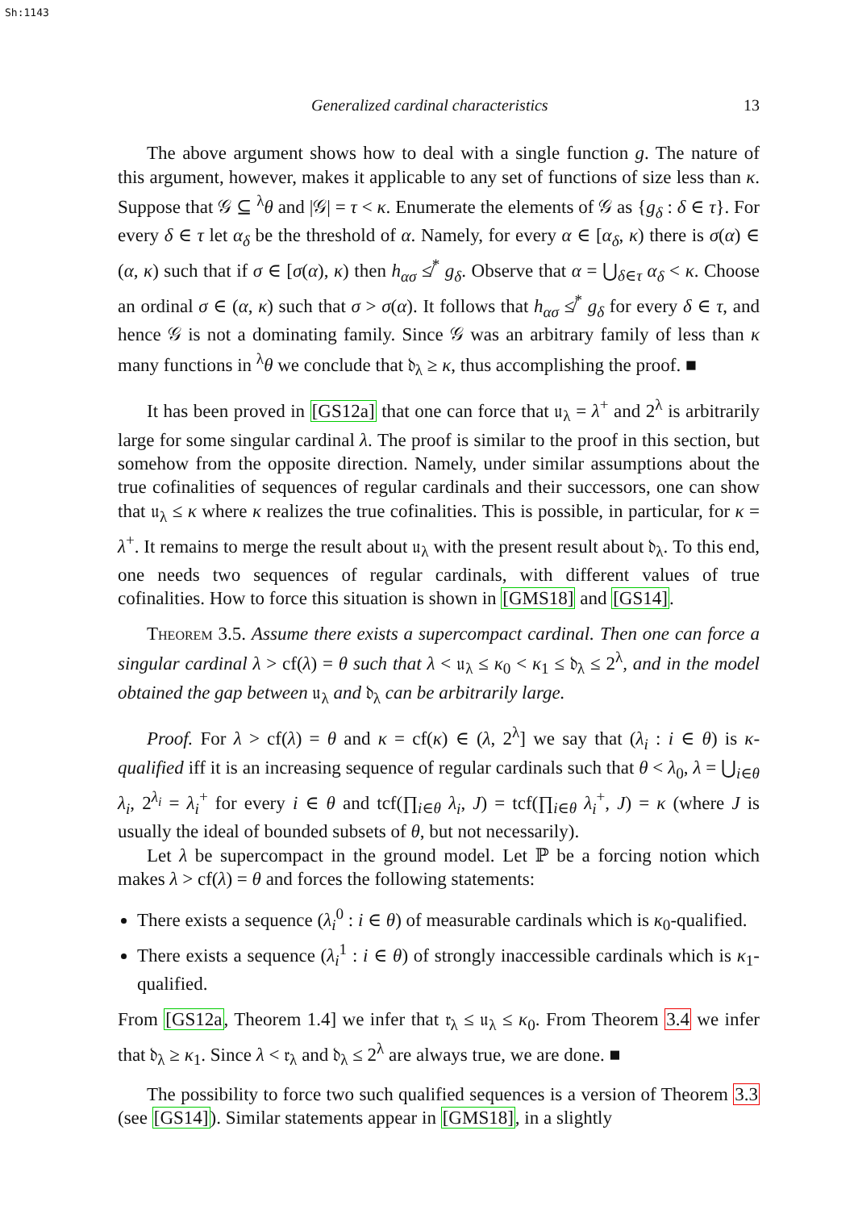Sh:1143
Generalized cardinal characteristics 13
The above argument shows how to deal with a single function g. The nature of this argument, however, makes it applicable to any set of functions of size less than κ. Suppose that 𝒢 ⊆ <sup>λ</sup>θ and |𝒢| = τ < κ. Enumerate the elements of 𝒢 as {g<sub>δ</sub> : δ ∈ τ}. For every δ ∈ τ let α<sub>δ</sub> be the threshold of α. Namely, for every α ∈ [α<sub>δ</sub>, κ) there is σ(α) ∈ (α, κ) such that if σ ∈ [σ(α), κ) then h<sub>ασ</sub> ≰<sup>*</sup> g<sub>δ</sub>. Observe that α = ⋃<sub>δ∈τ</sub> α<sub>δ</sub> < κ. Choose an ordinal σ ∈ (α, κ) such that σ > σ(α). It follows that h<sub>ασ</sub> ≰<sup>*</sup> g<sub>δ</sub> for every δ ∈ τ, and hence 𝒢 is not a dominating family. Since 𝒢 was an arbitrary family of less than κ many functions in <sup>λ</sup>θ we conclude that 𝔡<sub>λ</sub> ≥ κ, thus accomplishing the proof. ■
It has been proved in [GS12a] that one can force that 𝔲<sub>λ</sub> = λ<sup>+</sup> and 2<sup>λ</sup> is arbitrarily large for some singular cardinal λ. The proof is similar to the proof in this section, but somehow from the opposite direction. Namely, under similar assumptions about the true cofinalities of sequences of regular cardinals and their successors, one can show that 𝔲<sub>λ</sub> ≤ κ where κ realizes the true cofinalities. This is possible, in particular, for κ = λ<sup>+</sup>. It remains to merge the result about 𝔲<sub>λ</sub> with the present result about 𝔡<sub>λ</sub>. To this end, one needs two sequences of regular cardinals, with different values of true cofinalities. How to force this situation is shown in [GMS18] and [GS14].
Theorem 3.5. Assume there exists a supercompact cardinal. Then one can force a singular cardinal λ > cf(λ) = θ such that λ < 𝔲<sub>λ</sub> ≤ κ<sub>0</sub> < κ<sub>1</sub> ≤ 𝔡<sub>λ</sub> ≤ 2<sup>λ</sup>, and in the model obtained the gap between 𝔲<sub>λ</sub> and 𝔡<sub>λ</sub> can be arbitrarily large.
Proof. For λ > cf(λ) = θ and κ = cf(κ) ∈ (λ, 2<sup>λ</sup>] we say that (λ<sub>i</sub> : i ∈ θ) is κ-qualified iff it is an increasing sequence of regular cardinals such that θ < λ<sub>0</sub>, λ = ⋃<sub>i∈θ</sub> λ<sub>i</sub>, 2<sup>λ<sub>i</sub></sup> = λ<sub>i</sub><sup>+</sup> for every i ∈ θ and tcf(∏<sub>i∈θ</sub> λ<sub>i</sub>, J) = tcf(∏<sub>i∈θ</sub> λ<sub>i</sub><sup>+</sup>, J) = κ (where J is usually the ideal of bounded subsets of θ, but not necessarily).
Let λ be supercompact in the ground model. Let ℙ be a forcing notion which makes λ > cf(λ) = θ and forces the following statements:
There exists a sequence (λ<sub>i</sub><sup>0</sup> : i ∈ θ) of measurable cardinals which is κ<sub>0</sub>-qualified.
There exists a sequence (λ<sub>i</sub><sup>1</sup> : i ∈ θ) of strongly inaccessible cardinals which is κ<sub>1</sub>-qualified.
From [GS12a, Theorem 1.4] we infer that 𝔯<sub>λ</sub> ≤ 𝔲<sub>λ</sub> ≤ κ<sub>0</sub>. From Theorem 3.4 we infer that 𝔡<sub>λ</sub> ≥ κ<sub>1</sub>. Since λ < 𝔯<sub>λ</sub> and 𝔡<sub>λ</sub> ≤ 2<sup>λ</sup> are always true, we are done. ■
The possibility to force two such qualified sequences is a version of Theorem 3.3 (see [GS14]). Similar statements appear in [GMS18], in a slightly